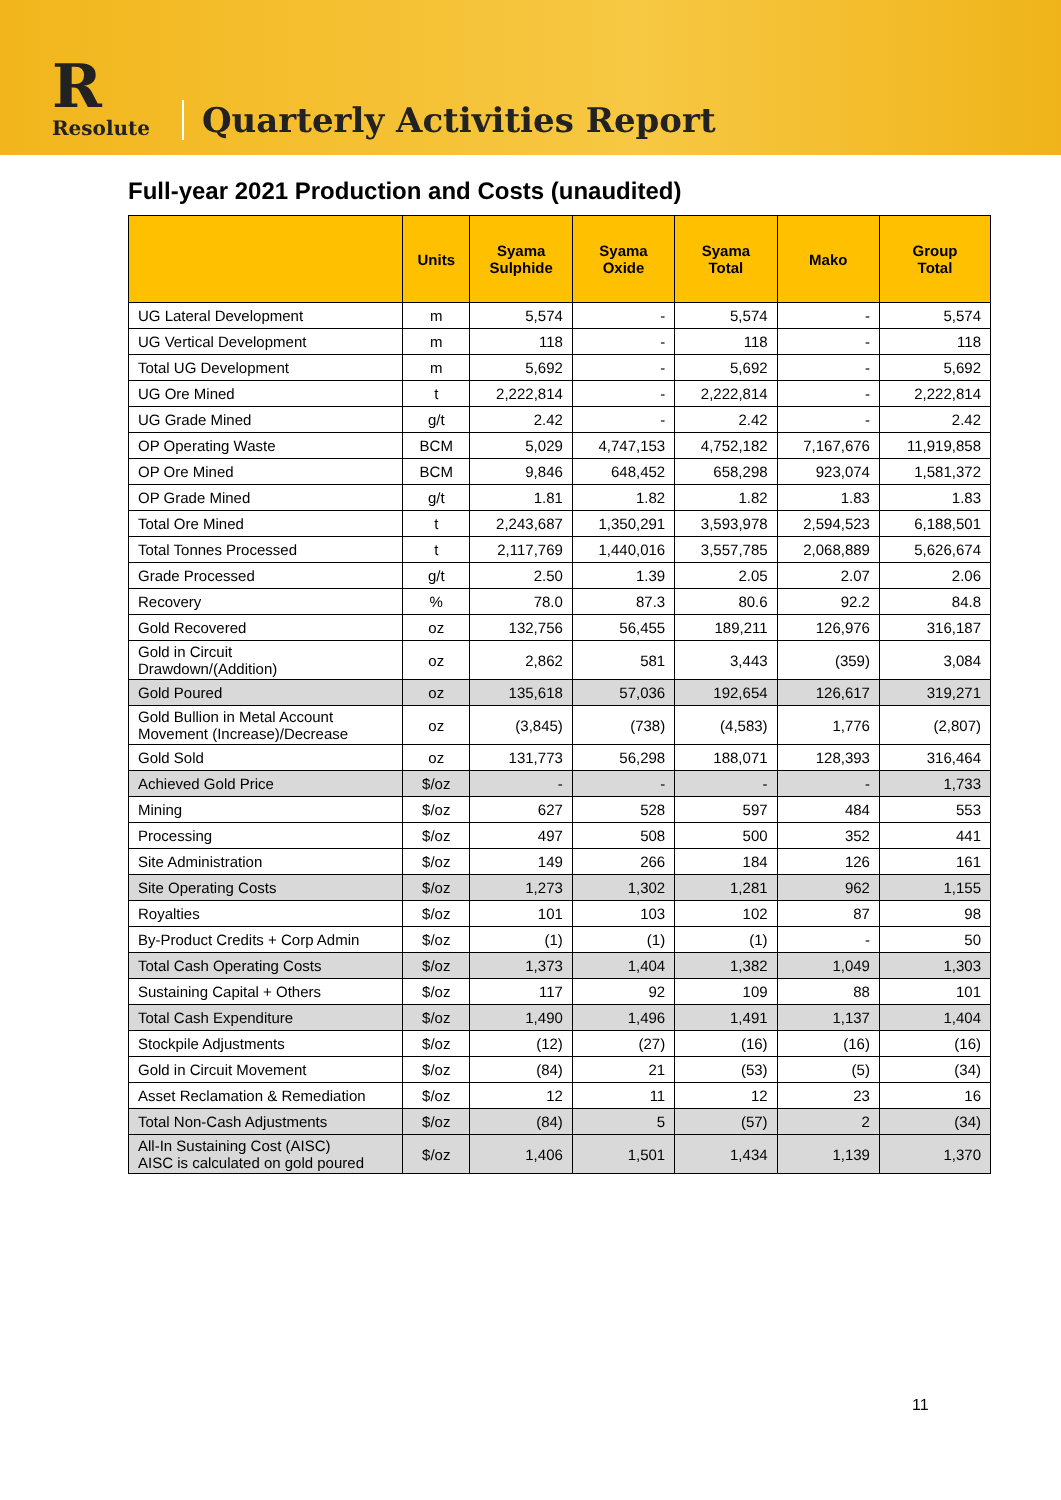R
Resolute
Quarterly Activities Report
Full-year 2021 Production and Costs (unaudited)
| | Units | Syama Sulphide | Syama Oxide | Syama Total | Mako | Group Total |
| --- | --- | --- | --- | --- | --- | --- |
| UG Lateral Development | m | 5,574 | - | 5,574 | - | 5,574 |
| UG Vertical Development | m | 118 | - | 118 | - | 118 |
| Total UG Development | m | 5,692 | - | 5,692 | - | 5,692 |
| UG Ore Mined | t | 2,222,814 | - | 2,222,814 | - | 2,222,814 |
| UG Grade Mined | g/t | 2.42 | - | 2.42 | - | 2.42 |
| OP Operating Waste | BCM | 5,029 | 4,747,153 | 4,752,182 | 7,167,676 | 11,919,858 |
| OP Ore Mined | BCM | 9,846 | 648,452 | 658,298 | 923,074 | 1,581,372 |
| OP Grade Mined | g/t | 1.81 | 1.82 | 1.82 | 1.83 | 1.83 |
| Total Ore Mined | t | 2,243,687 | 1,350,291 | 3,593,978 | 2,594,523 | 6,188,501 |
| Total Tonnes Processed | t | 2,117,769 | 1,440,016 | 3,557,785 | 2,068,889 | 5,626,674 |
| Grade Processed | g/t | 2.50 | 1.39 | 2.05 | 2.07 | 2.06 |
| Recovery | % | 78.0 | 87.3 | 80.6 | 92.2 | 84.8 |
| Gold Recovered | oz | 132,756 | 56,455 | 189,211 | 126,976 | 316,187 |
| Gold in Circuit Drawdown/(Addition) | oz | 2,862 | 581 | 3,443 | (359) | 3,084 |
| Gold Poured | oz | 135,618 | 57,036 | 192,654 | 126,617 | 319,271 |
| Gold Bullion in Metal Account Movement (Increase)/Decrease | oz | (3,845) | (738) | (4,583) | 1,776 | (2,807) |
| Gold Sold | oz | 131,773 | 56,298 | 188,071 | 128,393 | 316,464 |
| Achieved Gold Price | $/oz | - | - | - | - | 1,733 |
| Mining | $/oz | 627 | 528 | 597 | 484 | 553 |
| Processing | $/oz | 497 | 508 | 500 | 352 | 441 |
| Site Administration | $/oz | 149 | 266 | 184 | 126 | 161 |
| Site Operating Costs | $/oz | 1,273 | 1,302 | 1,281 | 962 | 1,155 |
| Royalties | $/oz | 101 | 103 | 102 | 87 | 98 |
| By-Product Credits + Corp Admin | $/oz | (1) | (1) | (1) | - | 50 |
| Total Cash Operating Costs | $/oz | 1,373 | 1,404 | 1,382 | 1,049 | 1,303 |
| Sustaining Capital + Others | $/oz | 117 | 92 | 109 | 88 | 101 |
| Total Cash Expenditure | $/oz | 1,490 | 1,496 | 1,491 | 1,137 | 1,404 |
| Stockpile Adjustments | $/oz | (12) | (27) | (16) | (16) | (16) |
| Gold in Circuit Movement | $/oz | (84) | 21 | (53) | (5) | (34) |
| Asset Reclamation & Remediation | $/oz | 12 | 11 | 12 | 23 | 16 |
| Total Non-Cash Adjustments | $/oz | (84) | 5 | (57) | 2 | (34) |
| All-In Sustaining Cost (AISC) AISC is calculated on gold poured | $/oz | 1,406 | 1,501 | 1,434 | 1,139 | 1,370 |
11